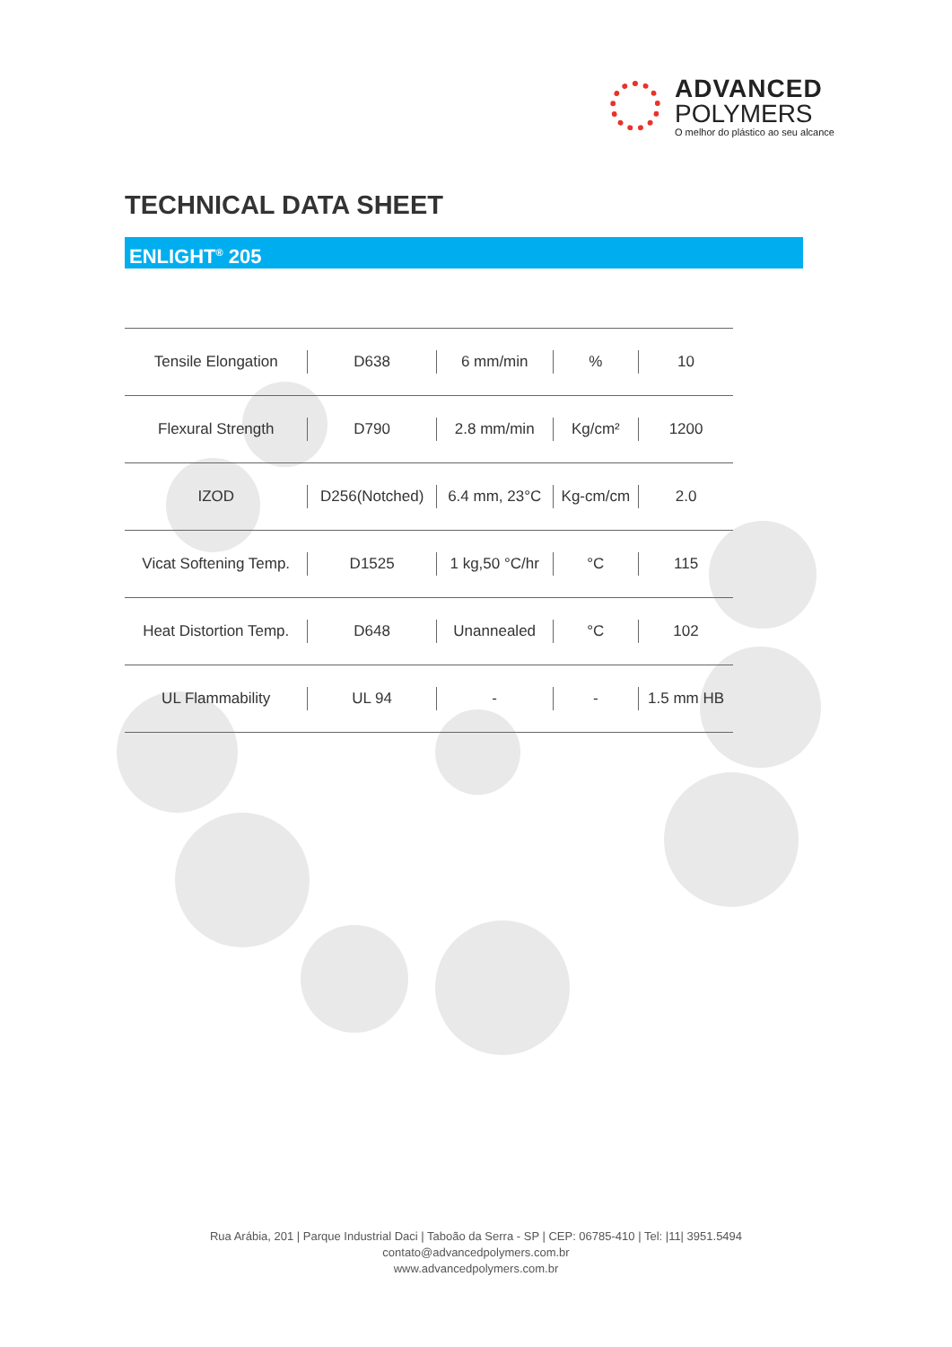ADVANCED
POLYMERS
O melhor do plástico ao seu alcance
TECHNICAL DATA SHEET
ENLIGHT<sup>®</sup> 205
| Tensile Elongation | D638 | 6 mm/min | % | 10 |
| Flexural Strength | D790 | 2.8 mm/min | Kg/cm² | 1200 |
| IZOD | D256(Notched) | 6.4 mm, 23°C | Kg-cm/cm | 2.0 |
| Vicat Softening Temp. | D1525 | 1 kg,50 °C/hr | °C | 115 |
| Heat Distortion Temp. | D648 | Unannealed | °C | 102 |
| UL Flammability | UL 94 | - | - | 1.5 mm HB |
Rua Arábia, 201 | Parque Industrial Daci | Taboão da Serra - SP | CEP: 06785-410 | Tel: |11| 3951.5494
contato@advancedpolymers.com.br
www.advancedpolymers.com.br